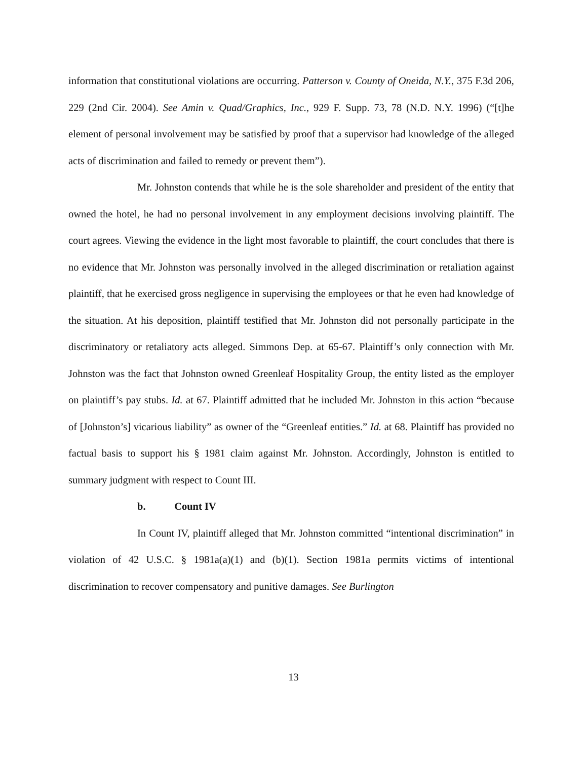information that constitutional violations are occurring. Patterson v. County of Oneida, N.Y., 375 F.3d 206, 229 (2nd Cir. 2004). See Amin v. Quad/Graphics, Inc., 929 F. Supp. 73, 78 (N.D. N.Y. 1996) (“[t]he element of personal involvement may be satisfied by proof that a supervisor had knowledge of the alleged acts of discrimination and failed to remedy or prevent them”).
Mr. Johnston contends that while he is the sole shareholder and president of the entity that owned the hotel, he had no personal involvement in any employment decisions involving plaintiff. The court agrees. Viewing the evidence in the light most favorable to plaintiff, the court concludes that there is no evidence that Mr. Johnston was personally involved in the alleged discrimination or retaliation against plaintiff, that he exercised gross negligence in supervising the employees or that he even had knowledge of the situation. At his deposition, plaintiff testified that Mr. Johnston did not personally participate in the discriminatory or retaliatory acts alleged. Simmons Dep. at 65-67. Plaintiff’s only connection with Mr. Johnston was the fact that Johnston owned Greenleaf Hospitality Group, the entity listed as the employer on plaintiff’s pay stubs. Id. at 67. Plaintiff admitted that he included Mr. Johnston in this action “because of [Johnston’s] vicarious liability” as owner of the “Greenleaf entities.” Id. at 68. Plaintiff has provided no factual basis to support his § 1981 claim against Mr. Johnston. Accordingly, Johnston is entitled to summary judgment with respect to Count III.
b. Count IV
In Count IV, plaintiff alleged that Mr. Johnston committed “intentional discrimination” in violation of 42 U.S.C. § 1981a(a)(1) and (b)(1). Section 1981a permits victims of intentional discrimination to recover compensatory and punitive damages. See Burlington
13